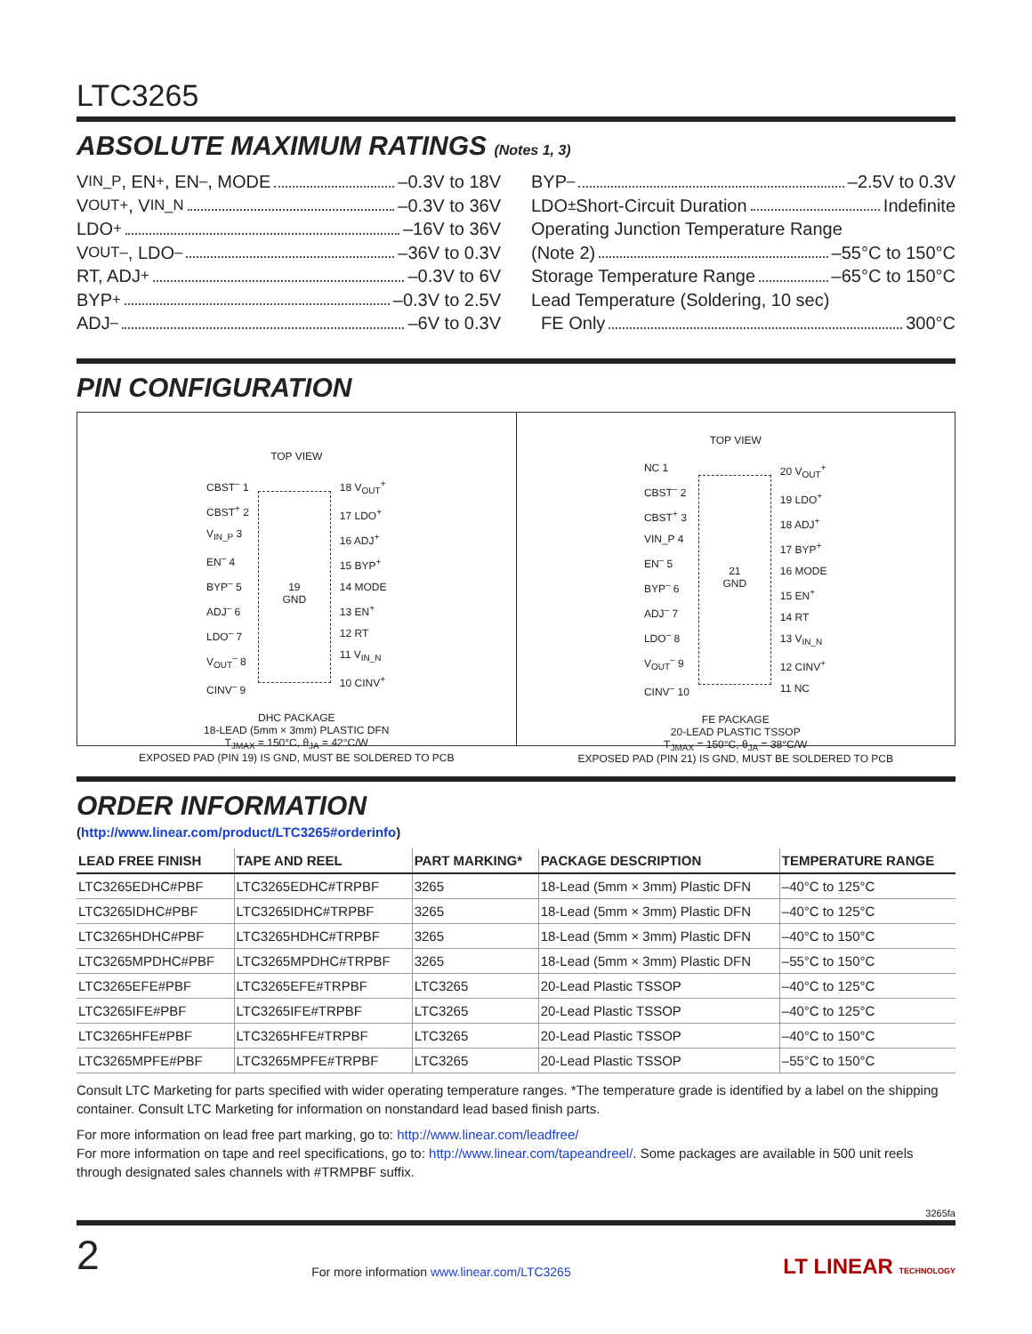LTC3265
ABSOLUTE MAXIMUM RATINGS (Notes 1, 3)
V<sub>IN_P</sub>, EN<sup>+</sup>, EN<sup>–</sup>, MODE –0.3V to 18V
V<sub>OUT</sub><sup>+</sup>, V<sub>IN_N</sub> –0.3V to 36V
LDO<sup>+</sup> –16V to 36V
V<sub>OUT</sub><sup>–</sup>, LDO<sup>–</sup> –36V to 0.3V
RT, ADJ<sup>+</sup> –0.3V to 6V
BYP<sup>+</sup> –0.3V to 2.5V
ADJ<sup>–</sup> –6V to 0.3V
BYP<sup>–</sup> –2.5V to 0.3V
LDO<sup>±</sup> Short-Circuit Duration Indefinite
Operating Junction Temperature Range
(Note 2) –55°C to 150°C
Storage Temperature Range –65°C to 150°C
Lead Temperature (Soldering, 10 sec)
FE Only 300°C
PIN CONFIGURATION
TOP VIEW
CBST<sup>–</sup> 1
CBST<sup>+</sup> 2
V<sub>IN_P</sub> 3
EN<sup>–</sup> 4
BYP<sup>–</sup> 5
ADJ<sup>–</sup> 6
LDO<sup>–</sup> 7
V<sub>OUT</sub><sup>–</sup> 8
CINV<sup>–</sup> 9
19
GND
18 V<sub>OUT</sub><sup>+</sup>
17 LDO<sup>+</sup>
16 ADJ<sup>+</sup>
15 BYP<sup>+</sup>
14 MODE
13 EN<sup>+</sup>
12 RT
11 V<sub>IN_N</sub>
10 CINV<sup>+</sup>
DHC PACKAGE
18-LEAD (5mm × 3mm) PLASTIC DFN
T<sub>JMAX</sub> = 150°C, θ<sub>JA</sub> = 42°C/W
EXPOSED PAD (PIN 19) IS GND, MUST BE SOLDERED TO PCB
TOP VIEW
NC 1
CBST<sup>–</sup> 2
CBST<sup>+</sup> 3
VIN_P 4
EN<sup>–</sup> 5
BYP<sup>–</sup> 6
ADJ<sup>–</sup> 7
LDO<sup>–</sup> 8
V<sub>OUT</sub><sup>–</sup> 9
CINV<sup>–</sup> 10
21
GND
20 V<sub>OUT</sub><sup>+</sup>
19 LDO<sup>+</sup>
18 ADJ<sup>+</sup>
17 BYP<sup>+</sup>
16 MODE
15 EN<sup>+</sup>
14 RT
13 V<sub>IN_N</sub>
12 CINV<sup>+</sup>
11 NC
FE PACKAGE
20-LEAD PLASTIC TSSOP
T<sub>JMAX</sub> = 150°C, θ<sub>JA</sub> = 38°C/W
EXPOSED PAD (PIN 21) IS GND, MUST BE SOLDERED TO PCB
ORDER INFORMATION
(http://www.linear.com/product/LTC3265#orderinfo)
| LEAD FREE FINISH | TAPE AND REEL | PART MARKING* | PACKAGE DESCRIPTION | TEMPERATURE RANGE |
| --- | --- | --- | --- | --- |
| LTC3265EDHC#PBF | LTC3265EDHC#TRPBF | 3265 | 18-Lead (5mm × 3mm) Plastic DFN | –40°C to 125°C |
| LTC3265IDHC#PBF | LTC3265IDHC#TRPBF | 3265 | 18-Lead (5mm × 3mm) Plastic DFN | –40°C to 125°C |
| LTC3265HDHC#PBF | LTC3265HDHC#TRPBF | 3265 | 18-Lead (5mm × 3mm) Plastic DFN | –40°C to 150°C |
| LTC3265MPDHC#PBF | LTC3265MPDHC#TRPBF | 3265 | 18-Lead (5mm × 3mm) Plastic DFN | –55°C to 150°C |
| LTC3265EFE#PBF | LTC3265EFE#TRPBF | LTC3265 | 20-Lead Plastic TSSOP | –40°C to 125°C |
| LTC3265IFE#PBF | LTC3265IFE#TRPBF | LTC3265 | 20-Lead Plastic TSSOP | –40°C to 125°C |
| LTC3265HFE#PBF | LTC3265HFE#TRPBF | LTC3265 | 20-Lead Plastic TSSOP | –40°C to 150°C |
| LTC3265MPFE#PBF | LTC3265MPFE#TRPBF | LTC3265 | 20-Lead Plastic TSSOP | –55°C to 150°C |
Consult LTC Marketing for parts specified with wider operating temperature ranges. *The temperature grade is identified by a label on the shipping container. Consult LTC Marketing for information on nonstandard lead based finish parts.
For more information on lead free part marking, go to: http://www.linear.com/leadfree/
For more information on tape and reel specifications, go to: http://www.linear.com/tapeandreel/. Some packages are available in 500 unit reels through designated sales channels with #TRMPBF suffix.
3265fa
2 For more information www.linear.com/LTC3265 LT LINEAR TECHNOLOGY